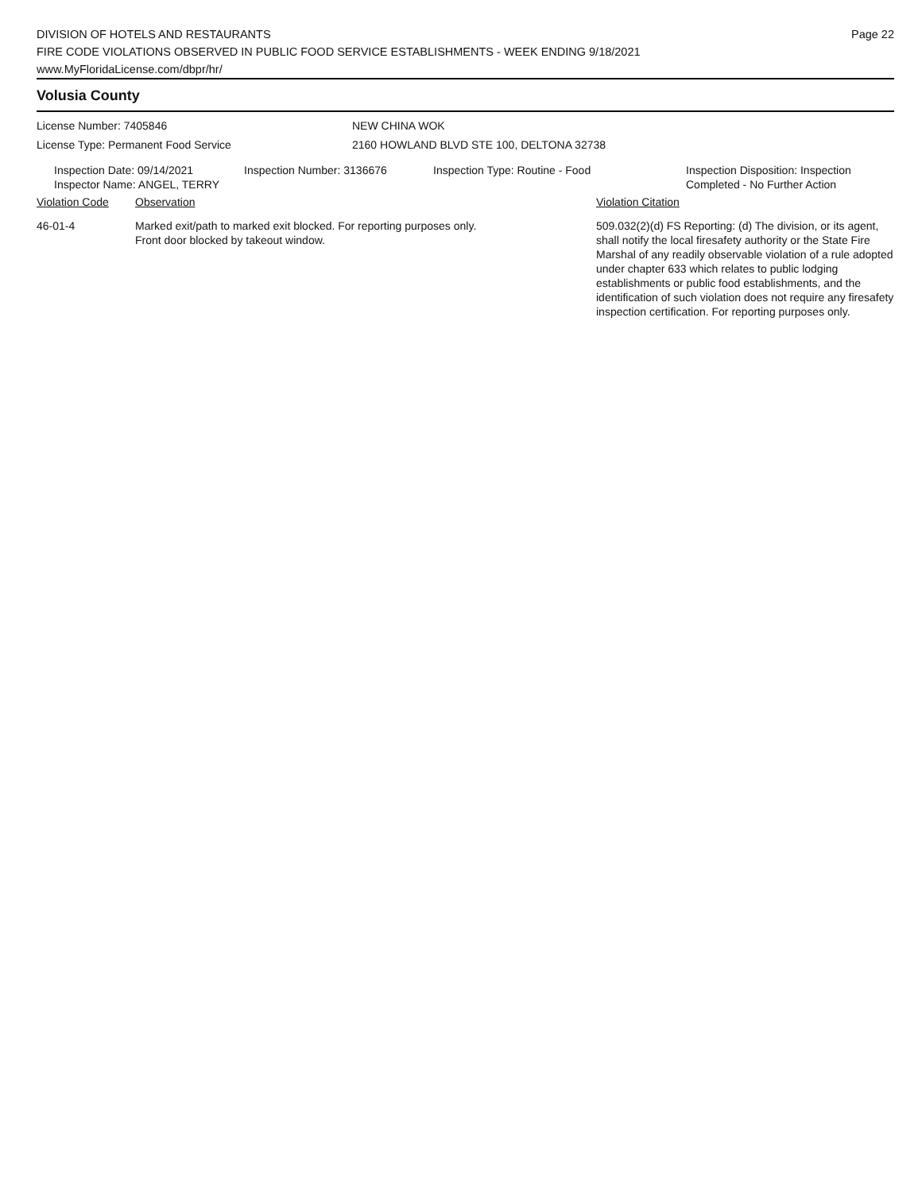DIVISION OF HOTELS AND RESTAURANTS
FIRE CODE VIOLATIONS OBSERVED IN PUBLIC FOOD SERVICE ESTABLISHMENTS - WEEK ENDING 9/18/2021
www.MyFloridaLicense.com/dbpr/hr/
Page 22
Volusia County
| License Number: 7405846 | NEW CHINA WOK |
| License Type: Permanent Food Service | 2160 HOWLAND BLVD STE 100, DELTONA 32738 |
| Inspection Date: 09/14/2021 Inspector Name: ANGEL, TERRY | Inspection Number: 3136676 | Inspection Type: Routine - Food | Inspection Disposition: Inspection Completed - No Further Action |
| Violation Code | Observation | Violation Citation |
| 46-01-4 | Marked exit/path to marked exit blocked. For reporting purposes only. Front door blocked by takeout window. | 509.032(2)(d) FS Reporting: (d) The division, or its agent, shall notify the local firesafety authority or the State Fire Marshal of any readily observable violation of a rule adopted under chapter 633 which relates to public lodging establishments or public food establishments, and the identification of such violation does not require any firesafety inspection certification. For reporting purposes only. |